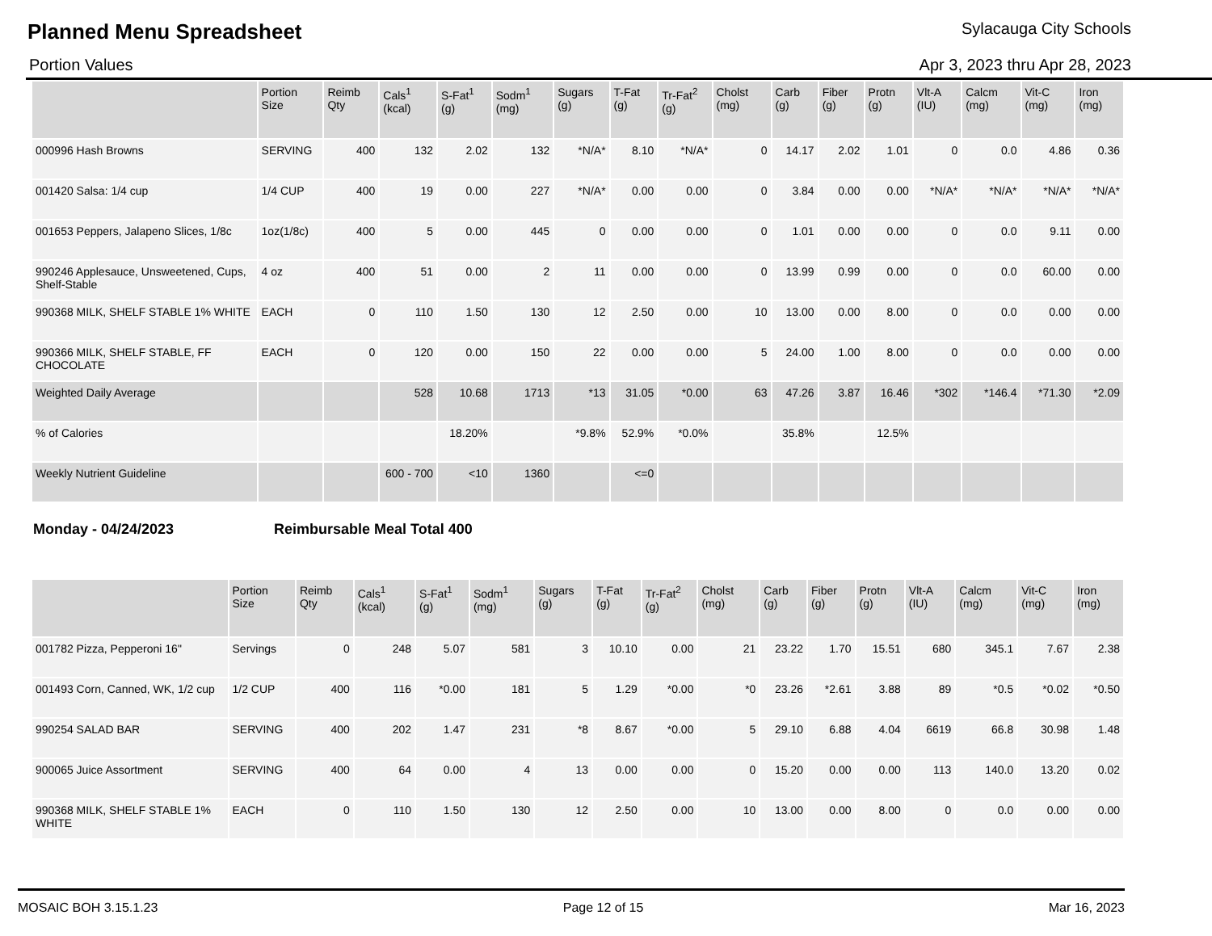Planned Menu Spreadsheet
Sylacauga City Schools
Portion Values Apr 3, 2023 thru Apr 28, 2023
| | Portion Size | Reimb Qty | Cals<sup>1</sup> (kcal) | S-Fat<sup>1</sup> (g) | Sodm<sup>1</sup> (mg) | Sugars (g) | T-Fat (g) | Tr-Fat<sup>2</sup> (g) | Cholst (mg) | Carb (g) | Fiber (g) | Protn (g) | Vlt-A (IU) | Calcm (mg) | Vit-C (mg) | Iron (mg) |
| --- | --- | --- | --- | --- | --- | --- | --- | --- | --- | --- | --- | --- | --- | --- | --- | --- |
| 000996 Hash Browns | SERVING | 400 | 132 | 2.02 | 132 | *N/A* | 8.10 | *N/A* | 0 | 14.17 | 2.02 | 1.01 | 0 | 0.0 | 4.86 | 0.36 |
| 001420 Salsa: 1/4 cup | 1/4 CUP | 400 | 19 | 0.00 | 227 | *N/A* | 0.00 | 0.00 | 0 | 3.84 | 0.00 | 0.00 | *N/A* | *N/A* | *N/A* | *N/A* |
| 001653 Peppers, Jalapeno Slices, 1/8c | 1oz(1/8c) | 400 | 5 | 0.00 | 445 | 0 | 0.00 | 0.00 | 0 | 1.01 | 0.00 | 0.00 | 0 | 0.0 | 9.11 | 0.00 |
| 990246 Applesauce, Unsweetened, Cups, Shelf-Stable | 4 oz | 400 | 51 | 0.00 | 2 | 11 | 0.00 | 0.00 | 0 | 13.99 | 0.99 | 0.00 | 0 | 0.0 | 60.00 | 0.00 |
| 990368 MILK, SHELF STABLE 1% WHITE | EACH | 0 | 110 | 1.50 | 130 | 12 | 2.50 | 0.00 | 10 | 13.00 | 0.00 | 8.00 | 0 | 0.0 | 0.00 | 0.00 |
| 990366 MILK, SHELF STABLE, FF CHOCOLATE | EACH | 0 | 120 | 0.00 | 150 | 22 | 0.00 | 0.00 | 5 | 24.00 | 1.00 | 8.00 | 0 | 0.0 | 0.00 | 0.00 |
| Weighted Daily Average | | | 528 | 10.68 | 1713 | *13 | 31.05 | *0.00 | 63 | 47.26 | 3.87 | 16.46 | *302 | *146.4 | *71.30 | *2.09 |
| % of Calories | | | | 18.20% | | *9.8% | 52.9% | *0.0% | | 35.8% | | 12.5% | | | | |
| Weekly Nutrient Guideline | | | 600 - 700 | <10 | 1360 | | <=0 | | | | | | | | | |
Monday - 04/24/2023 Reimbursable Meal Total 400
| | Portion Size | Reimb Qty | Cals<sup>1</sup> (kcal) | S-Fat<sup>1</sup> (g) | Sodm<sup>1</sup> (mg) | Sugars (g) | T-Fat (g) | Tr-Fat<sup>2</sup> (g) | Cholst (mg) | Carb (g) | Fiber (g) | Protn (g) | Vlt-A (IU) | Calcm (mg) | Vit-C (mg) | Iron (mg) |
| --- | --- | --- | --- | --- | --- | --- | --- | --- | --- | --- | --- | --- | --- | --- | --- | --- |
| 001782 Pizza, Pepperoni 16" | Servings | 0 | 248 | 5.07 | 581 | 3 | 10.10 | 0.00 | 21 | 23.22 | 1.70 | 15.51 | 680 | 345.1 | 7.67 | 2.38 |
| 001493 Corn, Canned, WK, 1/2 cup | 1/2 CUP | 400 | 116 | *0.00 | 181 | 5 | 1.29 | *0.00 | *0 | 23.26 | *2.61 | 3.88 | 89 | *0.5 | *0.02 | *0.50 |
| 990254 SALAD BAR | SERVING | 400 | 202 | 1.47 | 231 | *8 | 8.67 | *0.00 | 5 | 29.10 | 6.88 | 4.04 | 6619 | 66.8 | 30.98 | 1.48 |
| 900065 Juice Assortment | SERVING | 400 | 64 | 0.00 | 4 | 13 | 0.00 | 0.00 | 0 | 15.20 | 0.00 | 0.00 | 113 | 140.0 | 13.20 | 0.02 |
| 990368 MILK, SHELF STABLE 1% WHITE | EACH | 0 | 110 | 1.50 | 130 | 12 | 2.50 | 0.00 | 10 | 13.00 | 0.00 | 8.00 | 0 | 0.0 | 0.00 | 0.00 |
MOSAIC BOH 3.15.1.23 Page 12 of 15 Mar 16, 2023